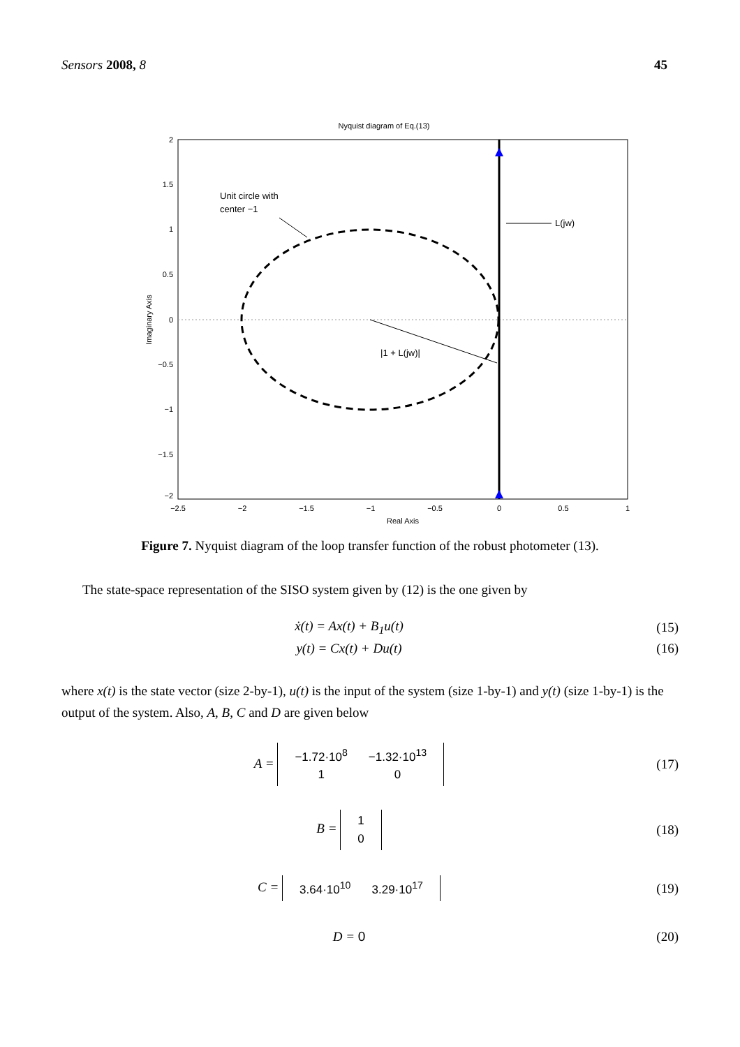Sensors 2008, 8 45
Nyquist diagram of Eq.(13)
Unit circle with
center −1
L(jw)
|1 + L(jw)|
2
1.5
1
0.5
0
−0.5
−1
−1.5
−2
−2.5
−2
−1.5
−1
−0.5
0
0.5
1
Real Axis
Imaginary Axis
Figure 7. Nyquist diagram of the loop transfer function of the robust photometer (13).
The state-space representation of the SISO system given by (12) is the one given by
ẋ(t) = Ax(t) + B<sub>1</sub>u(t) (15)
y(t) = Cx(t) + Du(t) (16)
where x(t) is the state vector (size 2-by-1), u(t) is the input of the system (size 1-by-1) and y(t) (size 1-by-1) is the output of the system. Also, A, B, C and D are given below
A =
| −1.72·10<sup>8</sup> | −1.32·10<sup>13</sup> |
| 1 | 0 |
(17)
B =
| 1 |
| 0 |
(18)
C =
| 3.64·10<sup>10</sup> | 3.29·10<sup>17</sup> |
(19)
D = 0 (20)